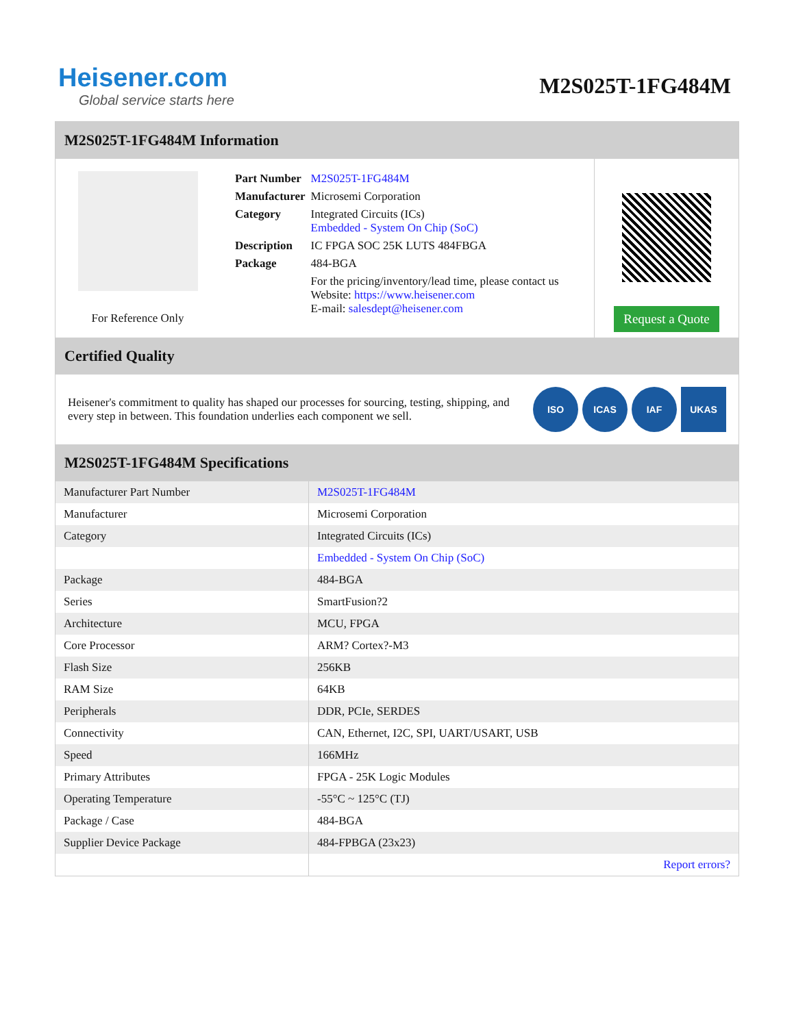Heisener.com
Global service starts here
M2S025T-1FG484M
M2S025T-1FG484M Information
For Reference Only
| Part Number | M2S025T-1FG484M |
| Manufacturer | Microsemi Corporation |
| Category | Integrated Circuits (ICs) Embedded - System On Chip (SoC) |
| Description | IC FPGA SOC 25K LUTS 484FBGA |
| Package | 484-BGA |
| | For the pricing/inventory/lead time, please contact us Website: https://www.heisener.com E-mail: salesdept@heisener.com |
Request a Quote
Certified Quality
Heisener's commitment to quality has shaped our processes for sourcing, testing, shipping, and every step in between. This foundation underlies each component we sell.
ISO ICAS IAF UKAS
M2S025T-1FG484M Specifications
| Manufacturer Part Number | M2S025T-1FG484M |
| Manufacturer | Microsemi Corporation |
| Category | Integrated Circuits (ICs) |
| | Embedded - System On Chip (SoC) |
| Package | 484-BGA |
| Series | SmartFusion?2 |
| Architecture | MCU, FPGA |
| Core Processor | ARM? Cortex?-M3 |
| Flash Size | 256KB |
| RAM Size | 64KB |
| Peripherals | DDR, PCIe, SERDES |
| Connectivity | CAN, Ethernet, I2C, SPI, UART/USART, USB |
| Speed | 166MHz |
| Primary Attributes | FPGA - 25K Logic Modules |
| Operating Temperature | -55°C ~ 125°C (TJ) |
| Package / Case | 484-BGA |
| Supplier Device Package | 484-FPBGA (23x23) |
| | Report errors? |